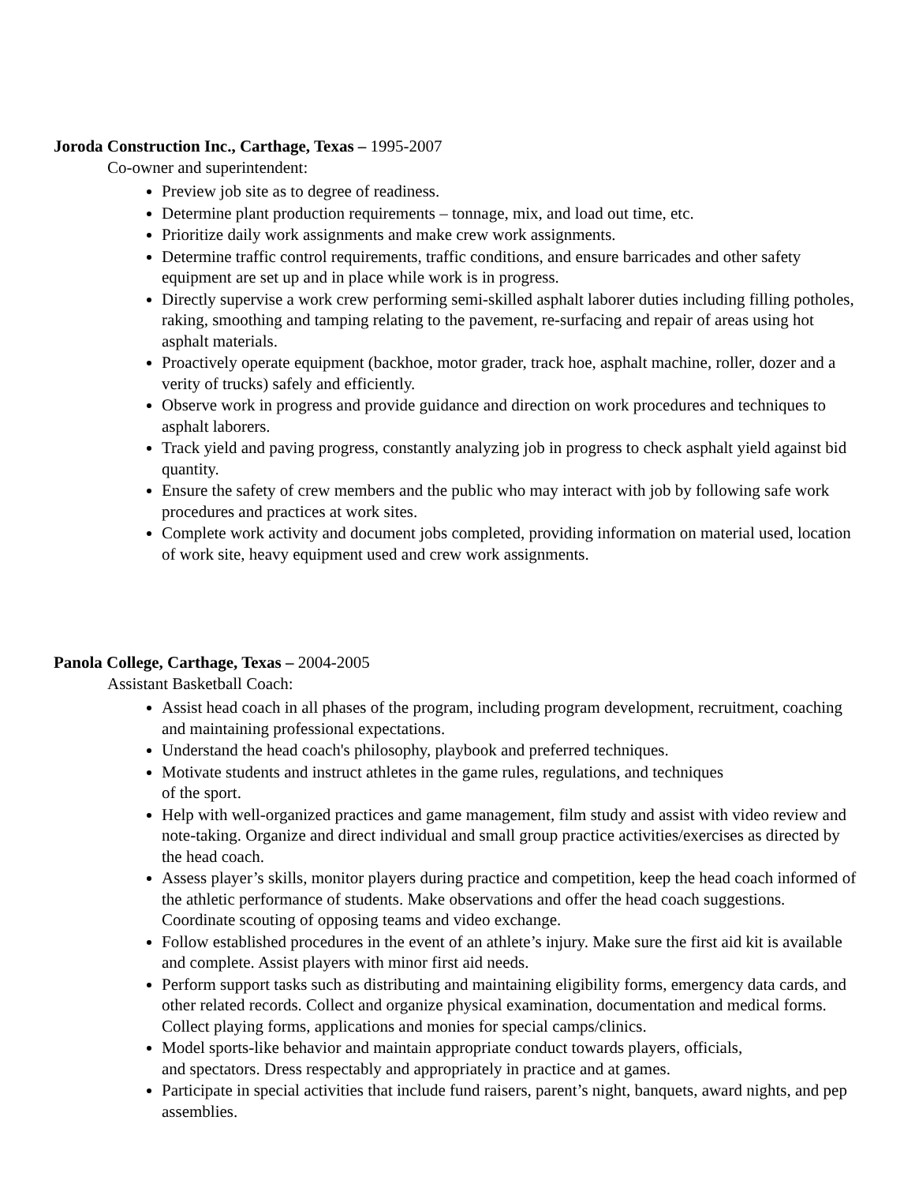Joroda Construction Inc., Carthage, Texas – 1995-2007
Co-owner and superintendent:
Preview job site as to degree of readiness.
Determine plant production requirements – tonnage, mix, and load out time, etc.
Prioritize daily work assignments and make crew work assignments.
Determine traffic control requirements, traffic conditions, and ensure barricades and other safety equipment are set up and in place while work is in progress.
Directly supervise a work crew performing semi-skilled asphalt laborer duties including filling potholes, raking, smoothing and tamping relating to the pavement, re-surfacing and repair of areas using hot asphalt materials.
Proactively operate equipment (backhoe, motor grader, track hoe, asphalt machine, roller, dozer and a verity of trucks) safely and efficiently.
Observe work in progress and provide guidance and direction on work procedures and techniques to asphalt laborers.
Track yield and paving progress, constantly analyzing job in progress to check asphalt yield against bid quantity.
Ensure the safety of crew members and the public who may interact with job by following safe work procedures and practices at work sites.
Complete work activity and document jobs completed, providing information on material used, location of work site, heavy equipment used and crew work assignments.
Panola College, Carthage, Texas – 2004-2005
Assistant Basketball Coach:
Assist head coach in all phases of the program, including program development, recruitment, coaching and maintaining professional expectations.
Understand the head coach's philosophy, playbook and preferred techniques.
Motivate students and instruct athletes in the game rules, regulations, and techniques
of the sport.
Help with well-organized practices and game management, film study and assist with video review and note-taking. Organize and direct individual and small group practice activities/exercises as directed by the head coach.
Assess player’s skills, monitor players during practice and competition, keep the head coach informed of the athletic performance of students. Make observations and offer the head coach suggestions. Coordinate scouting of opposing teams and video exchange.
Follow established procedures in the event of an athlete’s injury. Make sure the first aid kit is available and complete. Assist players with minor first aid needs.
Perform support tasks such as distributing and maintaining eligibility forms, emergency data cards, and other related records. Collect and organize physical examination, documentation and medical forms. Collect playing forms, applications and monies for special camps/clinics.
Model sports-like behavior and maintain appropriate conduct towards players, officials,
and spectators. Dress respectably and appropriately in practice and at games.
Participate in special activities that include fund raisers, parent’s night, banquets, award nights, and pep assemblies.